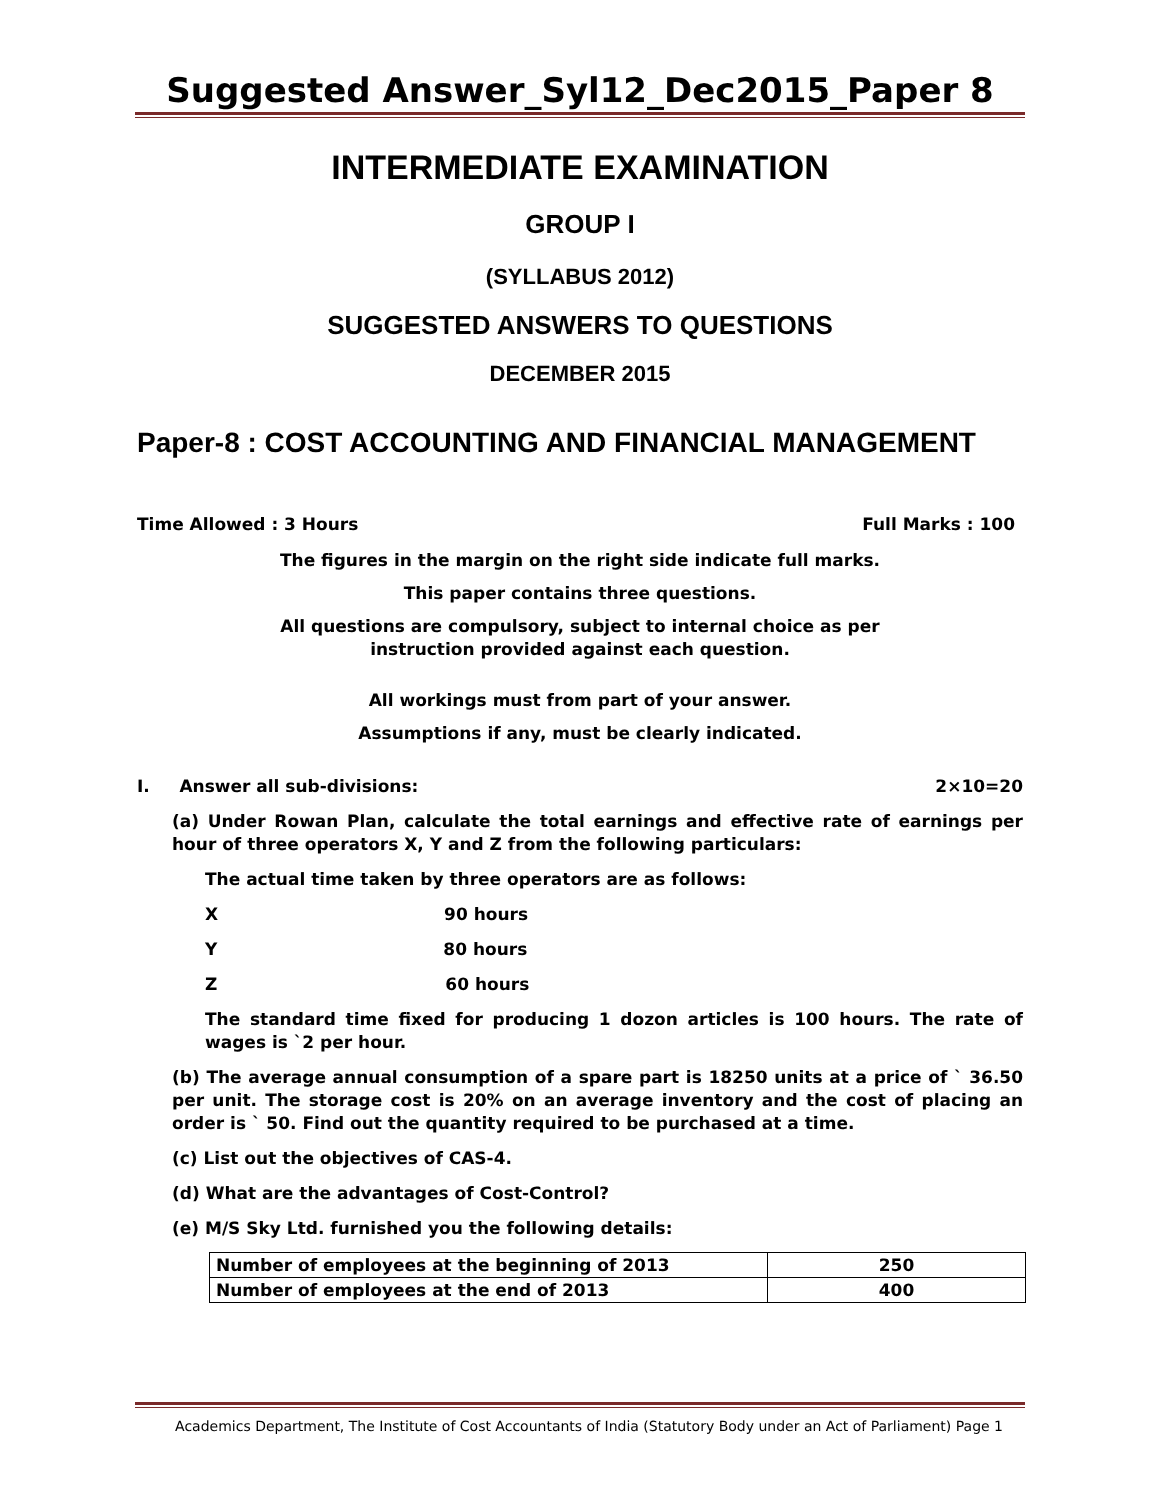Suggested Answer_Syl12_Dec2015_Paper 8
INTERMEDIATE EXAMINATION
GROUP I
(SYLLABUS 2012)
SUGGESTED ANSWERS TO QUESTIONS
DECEMBER 2015
Paper-8 : COST ACCOUNTING AND FINANCIAL MANAGEMENT
Time Allowed : 3 Hours Full Marks : 100
The figures in the margin on the right side indicate full marks.
This paper contains three questions.
All questions are compulsory, subject to internal choice as per
instruction provided against each question.
All workings must from part of your answer.
Assumptions if any, must be clearly indicated.
I. Answer all sub-divisions: 2×10=20
(a) Under Rowan Plan, calculate the total earnings and effective rate of earnings per hour of three operators X, Y and Z from the following particulars:
The actual time taken by three operators are as follows:
X 90 hours
Y 80 hours
Z 60 hours
The standard time fixed for producing 1 dozon articles is 100 hours. The rate of wages is `2 per hour.
(b) The average annual consumption of a spare part is 18250 units at a price of ` 36.50 per unit. The storage cost is 20% on an average inventory and the cost of placing an order is ` 50. Find out the quantity required to be purchased at a time.
(c) List out the objectives of CAS-4.
(d) What are the advantages of Cost-Control?
(e) M/S Sky Ltd. furnished you the following details:
| Number of employees at the beginning of 2013 | 250 |
| Number of employees at the end of 2013 | 400 |
Academics Department, The Institute of Cost Accountants of India (Statutory Body under an Act of Parliament) Page 1